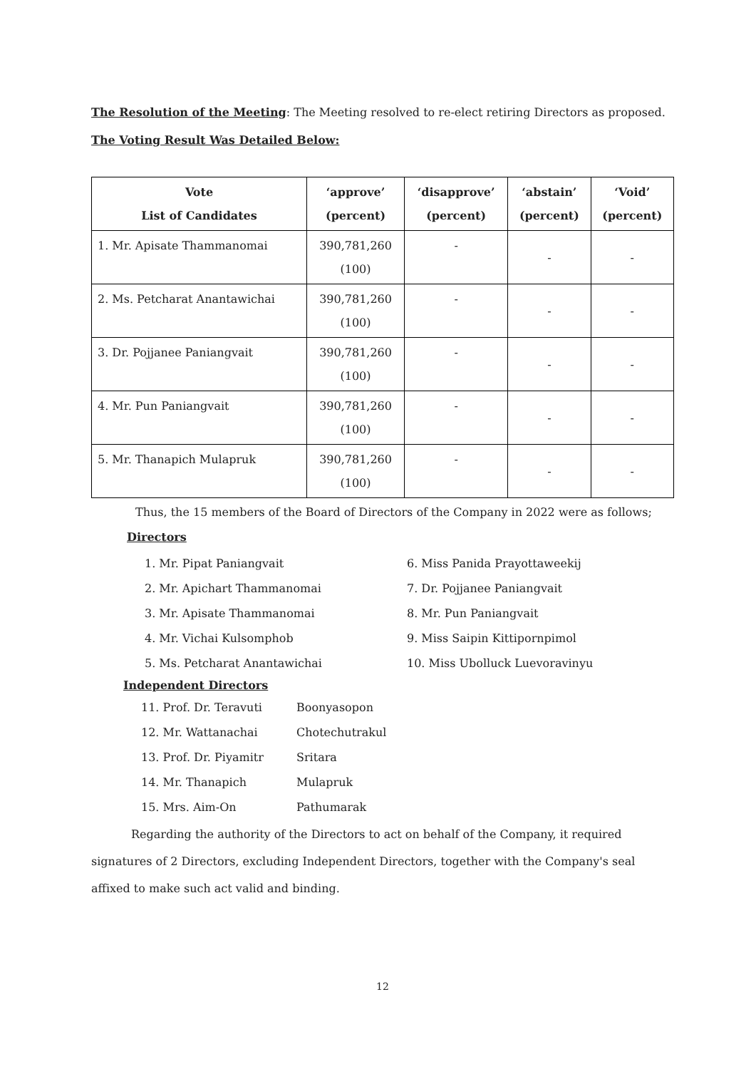The Resolution of the Meeting: The Meeting resolved to re-elect retiring Directors as proposed.
The Voting Result Was Detailed Below:
| Vote List of Candidates | ‘approve’ (percent) | ‘disapprove’ (percent) | ‘abstain’ (percent) | ‘Void’ (percent) |
| --- | --- | --- | --- | --- |
| 1. Mr. Apisate Thammanomai | 390,781,260 (100) | - | - | - |
| 2. Ms. Petcharat Anantawichai | 390,781,260 (100) | - | - | - |
| 3. Dr. Pojjanee Paniangvait | 390,781,260 (100) | - | - | - |
| 4. Mr. Pun Paniangvait | 390,781,260 (100) | - | - | - |
| 5. Mr. Thanapich Mulapruk | 390,781,260 (100) | - | - | - |
Thus, the 15 members of the Board of Directors of the Company in 2022 were as follows;
Directors
1. Mr. Pipat Paniangvait
2. Mr. Apichart Thammanomai
3. Mr. Apisate Thammanomai
4. Mr. Vichai Kulsomphob
5. Ms. Petcharat Anantawichai
6. Miss Panida Prayottaweekij
7. Dr. Pojjanee Paniangvait
8. Mr. Pun Paniangvait
9. Miss Saipin Kittipornpimol
10. Miss Ubolluck Luevoravinyu
Independent Directors
11. Prof. Dr. Teravuti Boonyasopon
12. Mr. Wattanachai Chotechutrakul
13. Prof. Dr. Piyamitr Sritara
14. Mr. Thanapich Mulapruk
15. Mrs. Aim-On Pathumarak
Regarding the authority of the Directors to act on behalf of the Company, it required signatures of 2 Directors, excluding Independent Directors, together with the Company's seal affixed to make such act valid and binding.
12